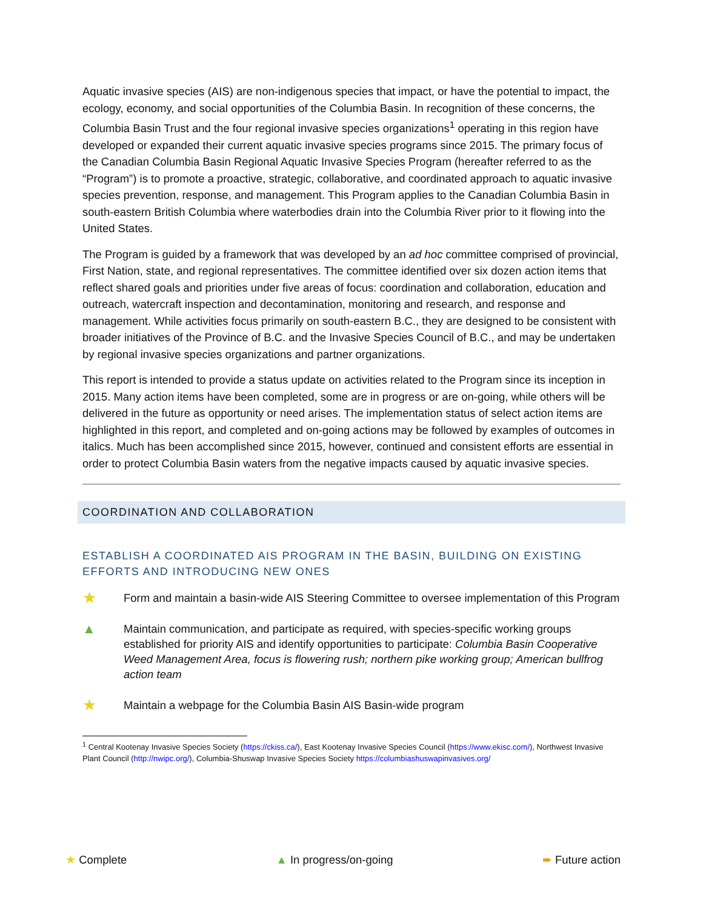Aquatic invasive species (AIS) are non-indigenous species that impact, or have the potential to impact, the ecology, economy, and social opportunities of the Columbia Basin. In recognition of these concerns, the Columbia Basin Trust and the four regional invasive species organizations<sup>1</sup> operating in this region have developed or expanded their current aquatic invasive species programs since 2015. The primary focus of the Canadian Columbia Basin Regional Aquatic Invasive Species Program (hereafter referred to as the “Program”) is to promote a proactive, strategic, collaborative, and coordinated approach to aquatic invasive species prevention, response, and management. This Program applies to the Canadian Columbia Basin in south-eastern British Columbia where waterbodies drain into the Columbia River prior to it flowing into the United States.
The Program is guided by a framework that was developed by an ad hoc committee comprised of provincial, First Nation, state, and regional representatives. The committee identified over six dozen action items that reflect shared goals and priorities under five areas of focus: coordination and collaboration, education and outreach, watercraft inspection and decontamination, monitoring and research, and response and management. While activities focus primarily on south-eastern B.C., they are designed to be consistent with broader initiatives of the Province of B.C. and the Invasive Species Council of B.C., and may be undertaken by regional invasive species organizations and partner organizations.
This report is intended to provide a status update on activities related to the Program since its inception in 2015. Many action items have been completed, some are in progress or are on-going, while others will be delivered in the future as opportunity or need arises. The implementation status of select action items are highlighted in this report, and completed and on-going actions may be followed by examples of outcomes in italics. Much has been accomplished since 2015, however, continued and consistent efforts are essential in order to protect Columbia Basin waters from the negative impacts caused by aquatic invasive species.
COORDINATION AND COLLABORATION
ESTABLISH A COORDINATED AIS PROGRAM IN THE BASIN, BUILDING ON EXISTING EFFORTS AND INTRODUCING NEW ONES
★
Form and maintain a basin-wide AIS Steering Committee to oversee implementation of this Program
▲
Maintain communication, and participate as required, with species-specific working groups established for priority AIS and identify opportunities to participate: Columbia Basin Cooperative Weed Management Area, focus is flowering rush; northern pike working group; American bullfrog action team
★
Maintain a webpage for the Columbia Basin AIS Basin-wide program
<sup>1</sup> Central Kootenay Invasive Species Society (https://ckiss.ca/), East Kootenay Invasive Species Council (https://www.ekisc.com/), Northwest Invasive Plant Council (http://nwipc.org/), Columbia-Shuswap Invasive Species Society https://columbiashuswapinvasives.org/
★ Complete ▲ In progress/on-going ➨ Future action